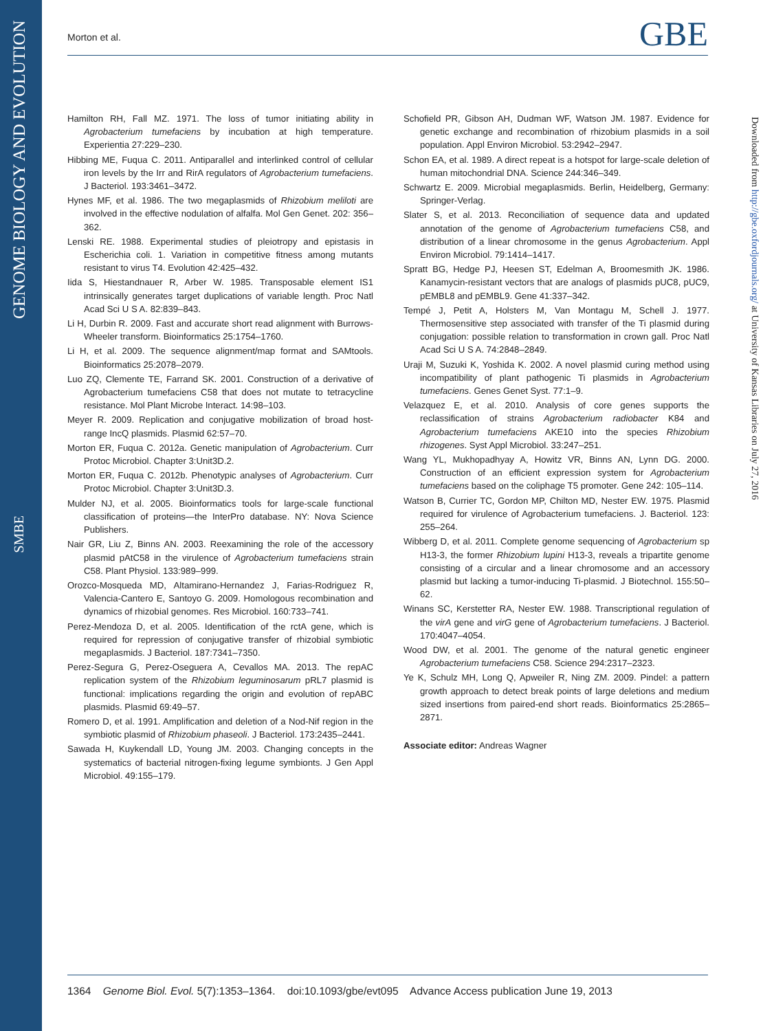GENOME BIOLOGY AND EVOLUTION
SMBE
Morton et al. GBE
Hamilton RH, Fall MZ. 1971. The loss of tumor initiating ability in Agrobacterium tumefaciens by incubation at high temperature. Experientia 27:229–230.
Hibbing ME, Fuqua C. 2011. Antiparallel and interlinked control of cellular iron levels by the Irr and RirA regulators of Agrobacterium tumefaciens. J Bacteriol. 193:3461–3472.
Hynes MF, et al. 1986. The two megaplasmids of Rhizobium meliloti are involved in the effective nodulation of alfalfa. Mol Gen Genet. 202: 356–362.
Lenski RE. 1988. Experimental studies of pleiotropy and epistasis in Escherichia coli. 1. Variation in competitive fitness among mutants resistant to virus T4. Evolution 42:425–432.
Iida S, Hiestandnauer R, Arber W. 1985. Transposable element IS1 intrinsically generates target duplications of variable length. Proc Natl Acad Sci U S A. 82:839–843.
Li H, Durbin R. 2009. Fast and accurate short read alignment with Burrows-Wheeler transform. Bioinformatics 25:1754–1760.
Li H, et al. 2009. The sequence alignment/map format and SAMtools. Bioinformatics 25:2078–2079.
Luo ZQ, Clemente TE, Farrand SK. 2001. Construction of a derivative of Agrobacterium tumefaciens C58 that does not mutate to tetracycline resistance. Mol Plant Microbe Interact. 14:98–103.
Meyer R. 2009. Replication and conjugative mobilization of broad host-range IncQ plasmids. Plasmid 62:57–70.
Morton ER, Fuqua C. 2012a. Genetic manipulation of Agrobacterium. Curr Protoc Microbiol. Chapter 3:Unit3D.2.
Morton ER, Fuqua C. 2012b. Phenotypic analyses of Agrobacterium. Curr Protoc Microbiol. Chapter 3:Unit3D.3.
Mulder NJ, et al. 2005. Bioinformatics tools for large-scale functional classification of proteins—the InterPro database. NY: Nova Science Publishers.
Nair GR, Liu Z, Binns AN. 2003. Reexamining the role of the accessory plasmid pAtC58 in the virulence of Agrobacterium tumefaciens strain C58. Plant Physiol. 133:989–999.
Orozco-Mosqueda MD, Altamirano-Hernandez J, Farias-Rodriguez R, Valencia-Cantero E, Santoyo G. 2009. Homologous recombination and dynamics of rhizobial genomes. Res Microbiol. 160:733–741.
Perez-Mendoza D, et al. 2005. Identification of the rctA gene, which is required for repression of conjugative transfer of rhizobial symbiotic megaplasmids. J Bacteriol. 187:7341–7350.
Perez-Segura G, Perez-Oseguera A, Cevallos MA. 2013. The repAC replication system of the Rhizobium leguminosarum pRL7 plasmid is functional: implications regarding the origin and evolution of repABC plasmids. Plasmid 69:49–57.
Romero D, et al. 1991. Amplification and deletion of a Nod-Nif region in the symbiotic plasmid of Rhizobium phaseoli. J Bacteriol. 173:2435–2441.
Sawada H, Kuykendall LD, Young JM. 2003. Changing concepts in the systematics of bacterial nitrogen-fixing legume symbionts. J Gen Appl Microbiol. 49:155–179.
Schofield PR, Gibson AH, Dudman WF, Watson JM. 1987. Evidence for genetic exchange and recombination of rhizobium plasmids in a soil population. Appl Environ Microbiol. 53:2942–2947.
Schon EA, et al. 1989. A direct repeat is a hotspot for large-scale deletion of human mitochondrial DNA. Science 244:346–349.
Schwartz E. 2009. Microbial megaplasmids. Berlin, Heidelberg, Germany: Springer-Verlag.
Slater S, et al. 2013. Reconciliation of sequence data and updated annotation of the genome of Agrobacterium tumefaciens C58, and distribution of a linear chromosome in the genus Agrobacterium. Appl Environ Microbiol. 79:1414–1417.
Spratt BG, Hedge PJ, Heesen ST, Edelman A, Broomesmith JK. 1986. Kanamycin-resistant vectors that are analogs of plasmids pUC8, pUC9, pEMBL8 and pEMBL9. Gene 41:337–342.
Tempé J, Petit A, Holsters M, Van Montagu M, Schell J. 1977. Thermosensitive step associated with transfer of the Ti plasmid during conjugation: possible relation to transformation in crown gall. Proc Natl Acad Sci U S A. 74:2848–2849.
Uraji M, Suzuki K, Yoshida K. 2002. A novel plasmid curing method using incompatibility of plant pathogenic Ti plasmids in Agrobacterium tumefaciens. Genes Genet Syst. 77:1–9.
Velazquez E, et al. 2010. Analysis of core genes supports the reclassification of strains Agrobacterium radiobacter K84 and Agrobacterium tumefaciens AKE10 into the species Rhizobium rhizogenes. Syst Appl Microbiol. 33:247–251.
Wang YL, Mukhopadhyay A, Howitz VR, Binns AN, Lynn DG. 2000. Construction of an efficient expression system for Agrobacterium tumefaciens based on the coliphage T5 promoter. Gene 242: 105–114.
Watson B, Currier TC, Gordon MP, Chilton MD, Nester EW. 1975. Plasmid required for virulence of Agrobacterium tumefaciens. J. Bacteriol. 123: 255–264.
Wibberg D, et al. 2011. Complete genome sequencing of Agrobacterium sp H13-3, the former Rhizobium lupini H13-3, reveals a tripartite genome consisting of a circular and a linear chromosome and an accessory plasmid but lacking a tumor-inducing Ti-plasmid. J Biotechnol. 155:50–62.
Winans SC, Kerstetter RA, Nester EW. 1988. Transcriptional regulation of the virA gene and virG gene of Agrobacterium tumefaciens. J Bacteriol. 170:4047–4054.
Wood DW, et al. 2001. The genome of the natural genetic engineer Agrobacterium tumefaciens C58. Science 294:2317–2323.
Ye K, Schulz MH, Long Q, Apweiler R, Ning ZM. 2009. Pindel: a pattern growth approach to detect break points of large deletions and medium sized insertions from paired-end short reads. Bioinformatics 25:2865–2871.
Associate editor: Andreas Wagner
Downloaded from http://gbe.oxfordjournals.org/ at University of Kansas Libraries on July 27, 2016
1364 Genome Biol. Evol. 5(7):1353–1364. doi:10.1093/gbe/evt095 Advance Access publication June 19, 2013